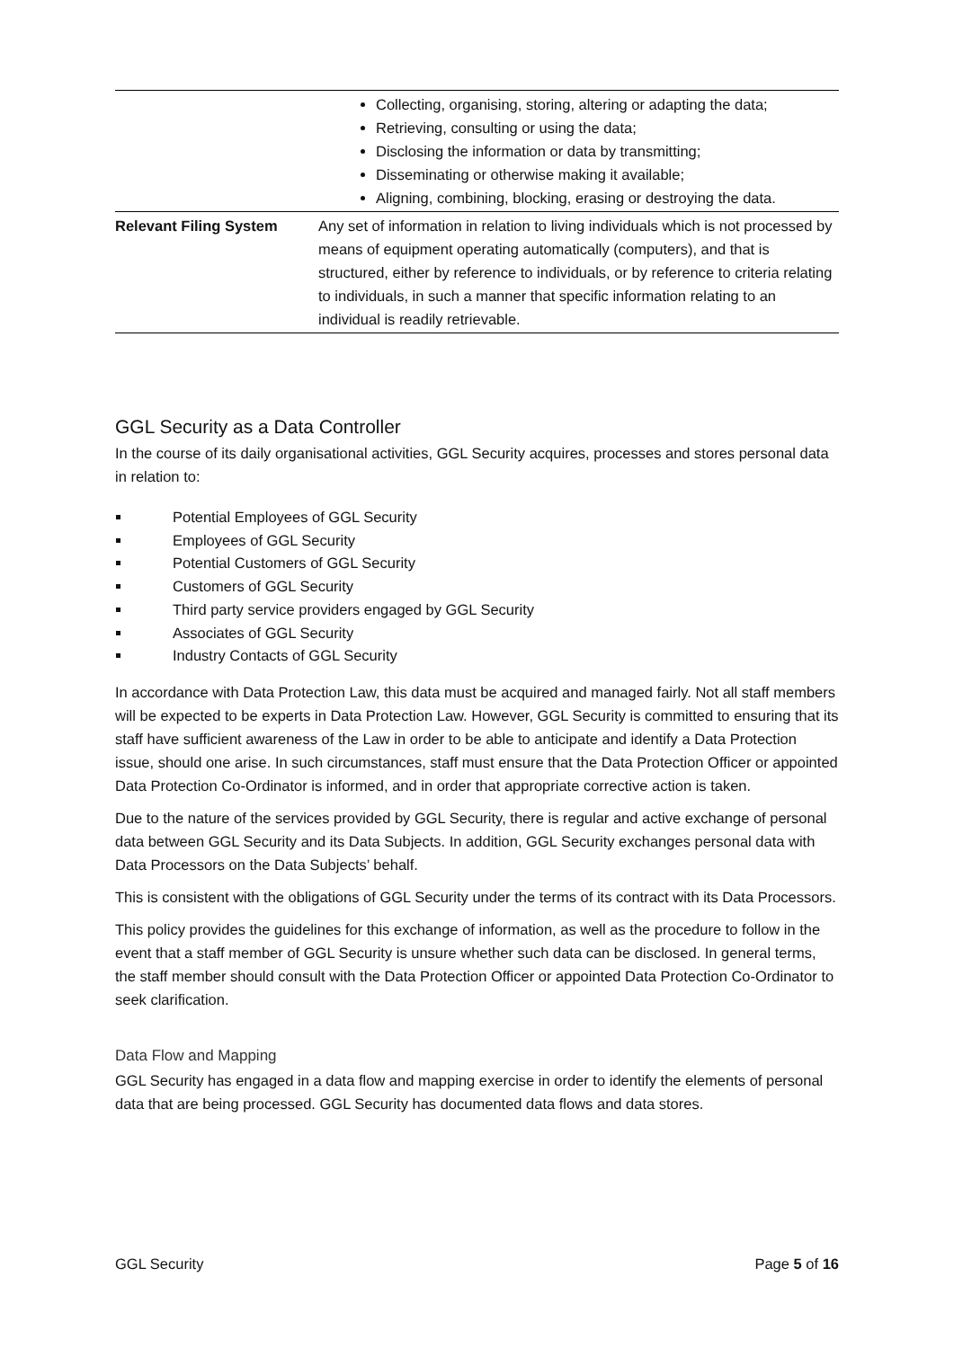| | Collecting, organising, storing, altering or adapting the data; Retrieving, consulting or using the data; Disclosing the information or data by transmitting; Disseminating or otherwise making it available; Aligning, combining, blocking, erasing or destroying the data. |
| Relevant Filing System | Any set of information in relation to living individuals which is not processed by means of equipment operating automatically (computers), and that is structured, either by reference to individuals, or by reference to criteria relating to individuals, in such a manner that specific information relating to an individual is readily retrievable. |
GGL Security as a Data Controller
In the course of its daily organisational activities, GGL Security acquires, processes and stores personal data in relation to:
Potential Employees of GGL Security
Employees of GGL Security
Potential Customers of GGL Security
Customers of GGL Security
Third party service providers engaged by GGL Security
Associates of GGL Security
Industry Contacts of GGL Security
In accordance with Data Protection Law, this data must be acquired and managed fairly. Not all staff members will be expected to be experts in Data Protection Law. However, GGL Security is committed to ensuring that its staff have sufficient awareness of the Law in order to be able to anticipate and identify a Data Protection issue, should one arise. In such circumstances, staff must ensure that the Data Protection Officer or appointed Data Protection Co-Ordinator is informed, and in order that appropriate corrective action is taken.
Due to the nature of the services provided by GGL Security, there is regular and active exchange of personal data between GGL Security and its Data Subjects. In addition, GGL Security exchanges personal data with Data Processors on the Data Subjects’ behalf.
This is consistent with the obligations of GGL Security under the terms of its contract with its Data Processors.
This policy provides the guidelines for this exchange of information, as well as the procedure to follow in the event that a staff member of GGL Security is unsure whether such data can be disclosed. In general terms, the staff member should consult with the Data Protection Officer or appointed Data Protection Co-Ordinator to seek clarification.
Data Flow and Mapping
GGL Security has engaged in a data flow and mapping exercise in order to identify the elements of personal data that are being processed. GGL Security has documented data flows and data stores.
GGL Security Page 5 of 16